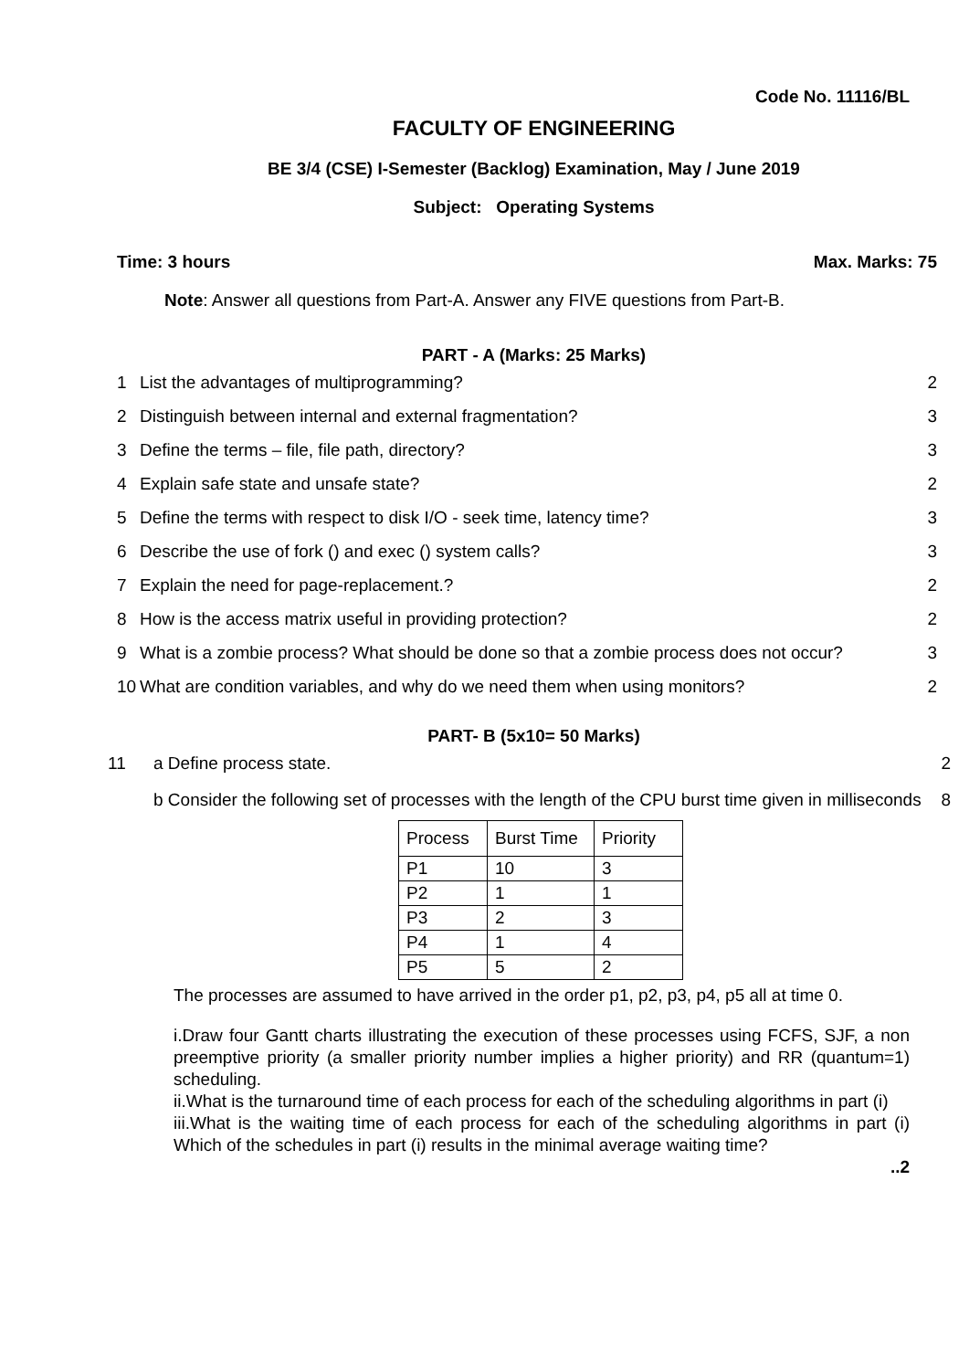Code No. 11116/BL
FACULTY OF ENGINEERING
BE 3/4 (CSE) I-Semester (Backlog) Examination, May / June 2019
Subject: Operating Systems
Time: 3 hours Max. Marks: 75
Note: Answer all questions from Part-A. Answer any FIVE questions from Part-B.
PART - A (Marks: 25 Marks)
1 List the advantages of multiprogramming? 2
2 Distinguish between internal and external fragmentation? 3
3 Define the terms – file, file path, directory? 3
4 Explain safe state and unsafe state? 2
5 Define the terms with respect to disk I/O - seek time, latency time? 3
6 Describe the use of fork () and exec () system calls? 3
7 Explain the need for page-replacement.? 2
8 How is the access matrix useful in providing protection? 2
9 What is a zombie process? What should be done so that a zombie process does not occur? 3
10 What are condition variables, and why do we need them when using monitors? 2
PART- B (5x10= 50 Marks)
11 a Define process state. 2
b Consider the following set of processes with the length of the CPU burst time given in milliseconds 8
| Process | Burst Time | Priority |
| P1 | 10 | 3 |
| P2 | 1 | 1 |
| P3 | 2 | 3 |
| P4 | 1 | 4 |
| P5 | 5 | 2 |
The processes are assumed to have arrived in the order p1, p2, p3, p4, p5 all at time 0.
i.Draw four Gantt charts illustrating the execution of these processes using FCFS, SJF, a non preemptive priority (a smaller priority number implies a higher priority) and RR (quantum=1) scheduling.
ii.What is the turnaround time of each process for each of the scheduling algorithms in part (i)
iii.What is the waiting time of each process for each of the scheduling algorithms in part (i) Which of the schedules in part (i) results in the minimal average waiting time?
..2